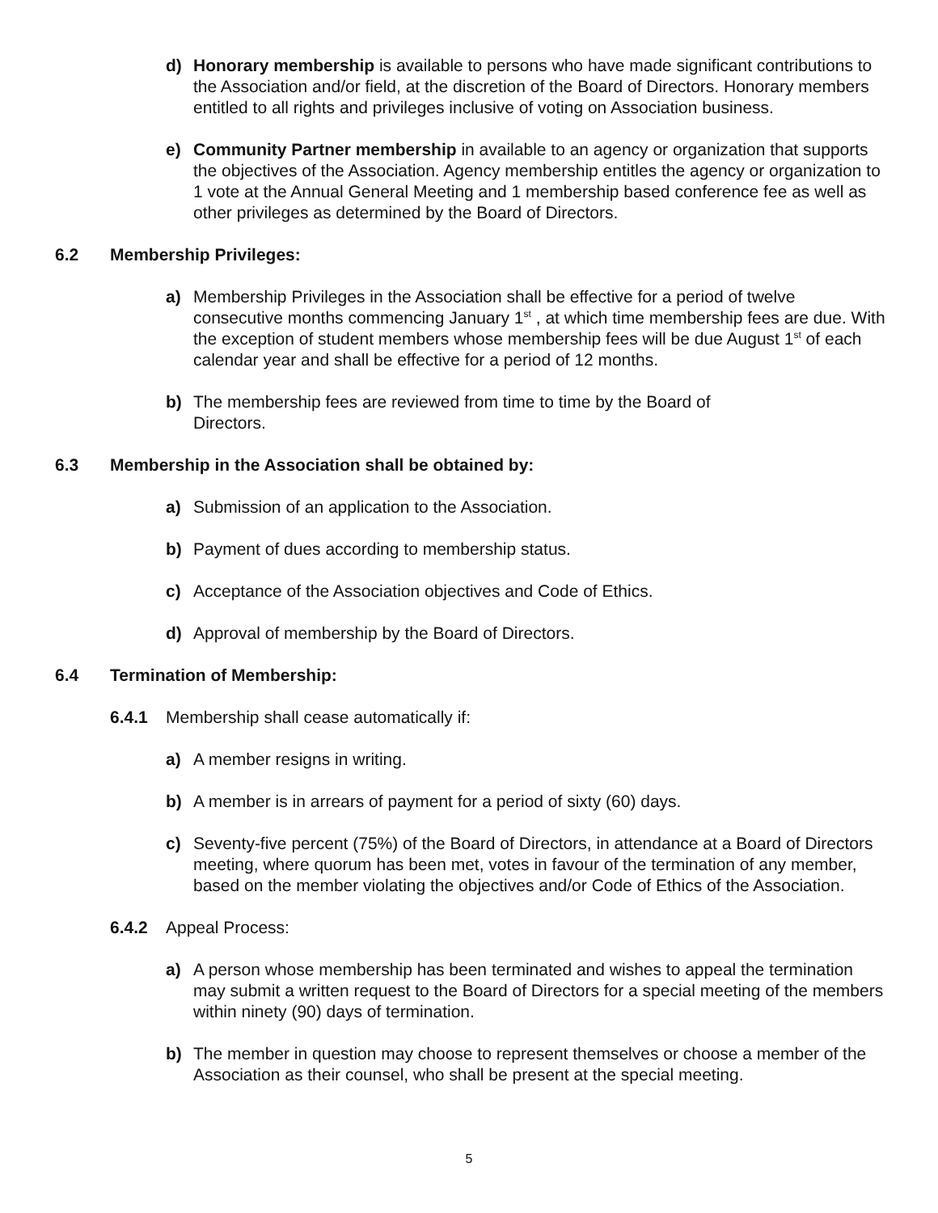d) Honorary membership is available to persons who have made significant contributions to the Association and/or field, at the discretion of the Board of Directors. Honorary members entitled to all rights and privileges inclusive of voting on Association business.
e) Community Partner membership in available to an agency or organization that supports the objectives of the Association. Agency membership entitles the agency or organization to 1 vote at the Annual General Meeting and 1 membership based conference fee as well as other privileges as determined by the Board of Directors.
6.2 Membership Privileges:
a) Membership Privileges in the Association shall be effective for a period of twelve consecutive months commencing January 1<sup>st</sup> , at which time membership fees are due. With the exception of student members whose membership fees will be due August 1<sup>st</sup> of each calendar year and shall be effective for a period of 12 months.
b) The membership fees are reviewed from time to time by the Board of
Directors.
6.3 Membership in the Association shall be obtained by:
a) Submission of an application to the Association.
b) Payment of dues according to membership status.
c) Acceptance of the Association objectives and Code of Ethics.
d) Approval of membership by the Board of Directors.
6.4 Termination of Membership:
6.4.1 Membership shall cease automatically if:
a) A member resigns in writing.
b) A member is in arrears of payment for a period of sixty (60) days.
c) Seventy-five percent (75%) of the Board of Directors, in attendance at a Board of Directors meeting, where quorum has been met, votes in favour of the termination of any member, based on the member violating the objectives and/or Code of Ethics of the Association.
6.4.2 Appeal Process:
a) A person whose membership has been terminated and wishes to appeal the termination may submit a written request to the Board of Directors for a special meeting of the members within ninety (90) days of termination.
b) The member in question may choose to represent themselves or choose a member of the Association as their counsel, who shall be present at the special meeting.
5